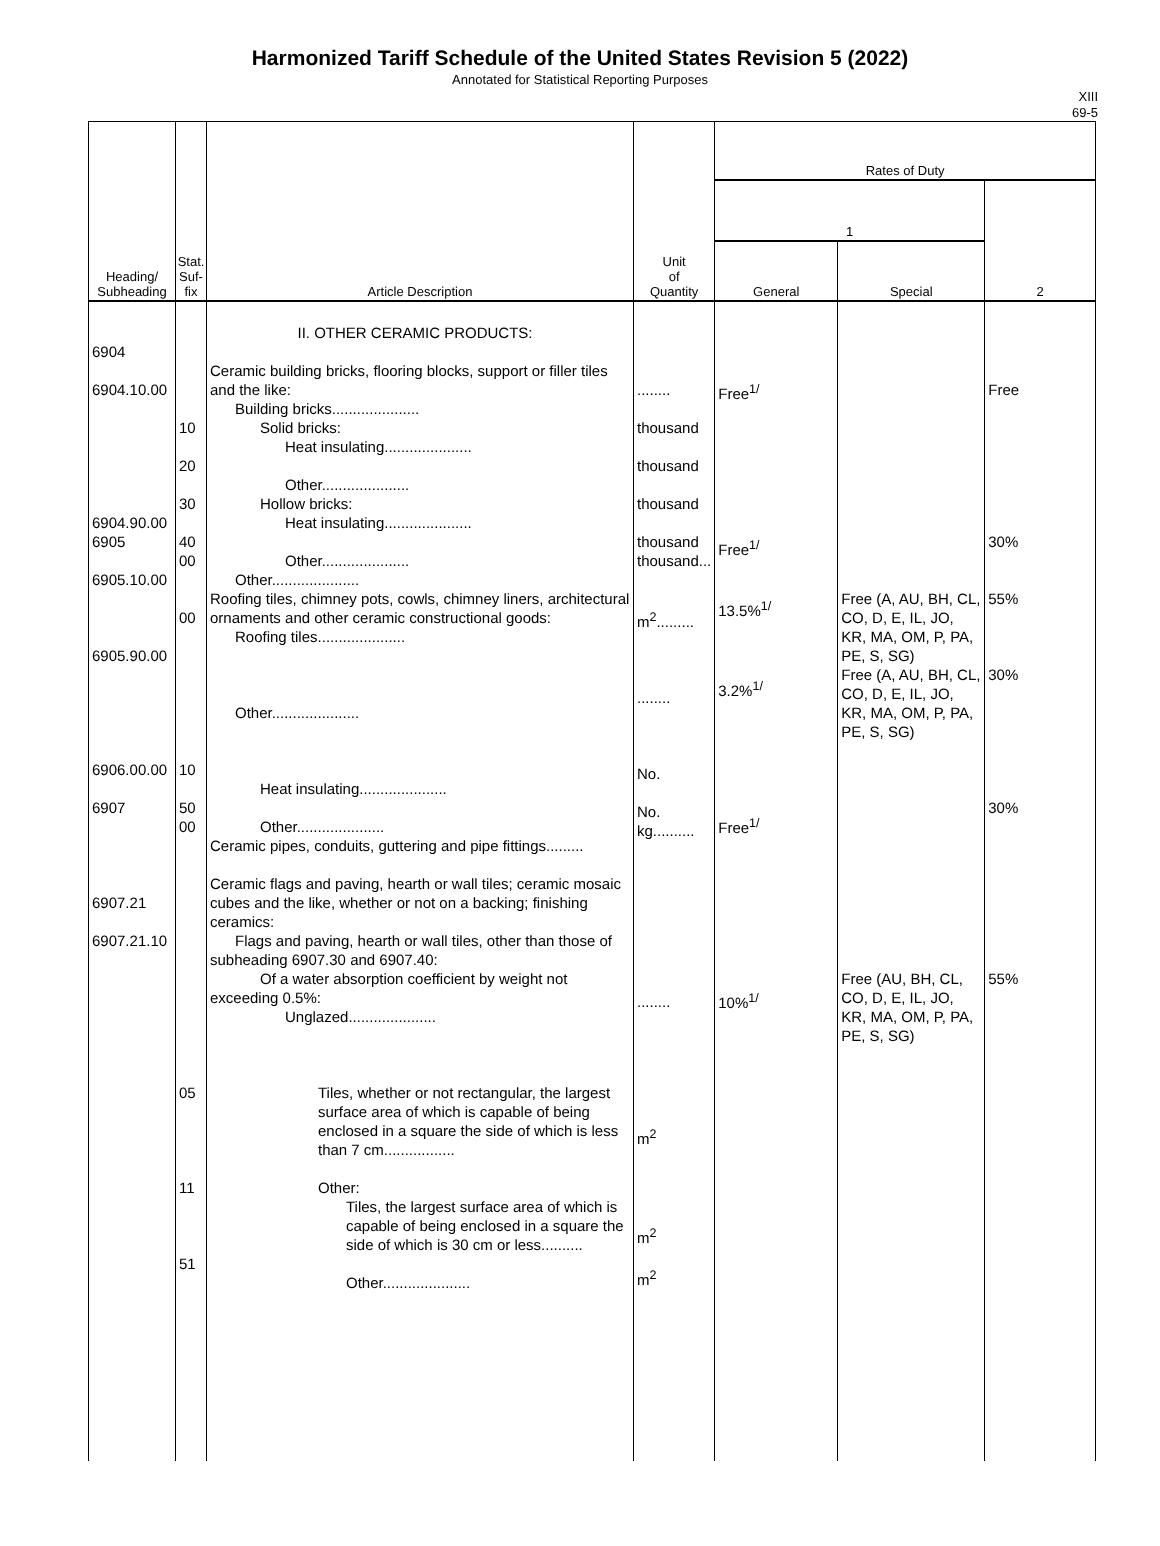Harmonized Tariff Schedule of the United States Revision 5 (2022)
Annotated for Statistical Reporting Purposes
XIII
69-5
| Heading/ Subheading | Stat. Suf- fix | Article Description | Unit of Quantity | Rates of Duty | | |
| --- | --- | --- | --- | --- | --- | --- |
| | | | | 1 | | 2 |
| | | | | General | Special | |
| 6904 6904.10.00 6904.90.00 6905 6905.10.00 6905.90.00 6906.00.00 6907 6907.21 6907.21.10 | 10 20 30 40 00 00 10 50 00 05 11 51 | II. OTHER CERAMIC PRODUCTS: Ceramic building bricks, flooring blocks, support or filler tiles and the like: Building bricks..................... Solid bricks: Heat insulating..................... Other..................... Hollow bricks: Heat insulating..................... Other..................... Other..................... Roofing tiles, chimney pots, cowls, chimney liners, architectural ornaments and other ceramic constructional goods: Roofing tiles..................... Other..................... Heat insulating..................... Other..................... Ceramic pipes, conduits, guttering and pipe fittings......... Ceramic flags and paving, hearth or wall tiles; ceramic mosaic cubes and the like, whether or not on a backing; finishing ceramics: Flags and paving, hearth or wall tiles, other than those of subheading 6907.30 and 6907.40: Of a water absorption coefficient by weight not exceeding 0.5%: Unglazed..................... Tiles, whether or not rectangular, the largest surface area of which is capable of being enclosed in a square the side of which is less than 7 cm................. Other: Tiles, the largest surface area of which is capable of being enclosed in a square the side of which is 30 cm or less.......... Other..................... | ........ thousand thousand thousand thousand thousand... m<sup>2</sup>......... ........ No. No. kg.......... ........ m<sup>2</sup> m<sup>2</sup> m<sup>2</sup> | Free<sup>1/</sup> Free<sup>1/</sup> 13.5%<sup>1/</sup> 3.2%<sup>1/</sup> Free<sup>1/</sup> 10%<sup>1/</sup> | Free (A, AU, BH, CL, CO, D, E, IL, JO, KR, MA, OM, P, PA, PE, S, SG) Free (A, AU, BH, CL, CO, D, E, IL, JO, KR, MA, OM, P, PA, PE, S, SG) Free (AU, BH, CL, CO, D, E, IL, JO, KR, MA, OM, P, PA, PE, S, SG) | Free 30% 55% 30% 30% 55% |